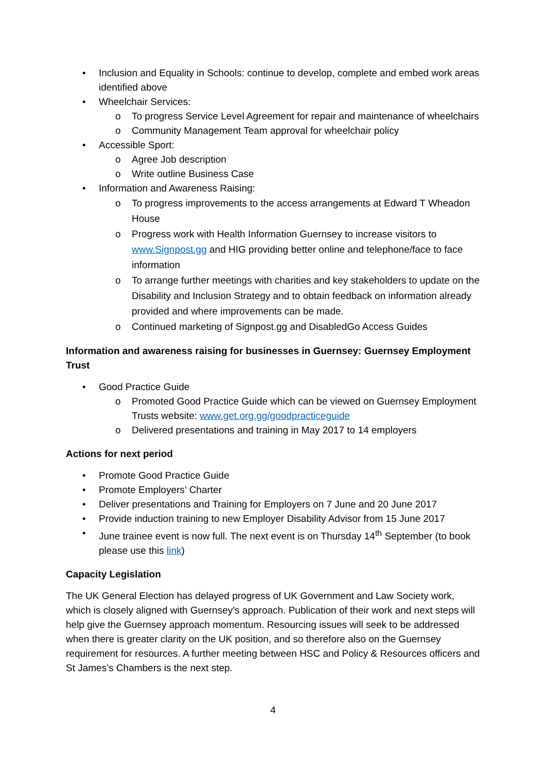• Inclusion and Equality in Schools: continue to develop, complete and embed work areas identified above
• Wheelchair Services:
o To progress Service Level Agreement for repair and maintenance of wheelchairs
o Community Management Team approval for wheelchair policy
• Accessible Sport:
o Agree Job description
o Write outline Business Case
• Information and Awareness Raising:
o To progress improvements to the access arrangements at Edward T Wheadon House
o Progress work with Health Information Guernsey to increase visitors to www.Signpost.gg and HIG providing better online and telephone/face to face information
o To arrange further meetings with charities and key stakeholders to update on the Disability and Inclusion Strategy and to obtain feedback on information already provided and where improvements can be made.
o Continued marketing of Signpost.gg and DisabledGo Access Guides
Information and awareness raising for businesses in Guernsey: Guernsey Employment Trust
• Good Practice Guide
o Promoted Good Practice Guide which can be viewed on Guernsey Employment Trusts website: www.get.org.gg/goodpracticeguide
o Delivered presentations and training in May 2017 to 14 employers
Actions for next period
• Promote Good Practice Guide
• Promote Employers’ Charter
• Deliver presentations and Training for Employers on 7 June and 20 June 2017
• Provide induction training to new Employer Disability Advisor from 15 June 2017
• June trainee event is now full. The next event is on Thursday 14<sup>th</sup> September (to book please use this link)
Capacity Legislation
The UK General Election has delayed progress of UK Government and Law Society work, which is closely aligned with Guernsey’s approach. Publication of their work and next steps will help give the Guernsey approach momentum. Resourcing issues will seek to be addressed when there is greater clarity on the UK position, and so therefore also on the Guernsey requirement for resources. A further meeting between HSC and Policy & Resources officers and St James’s Chambers is the next step.
4